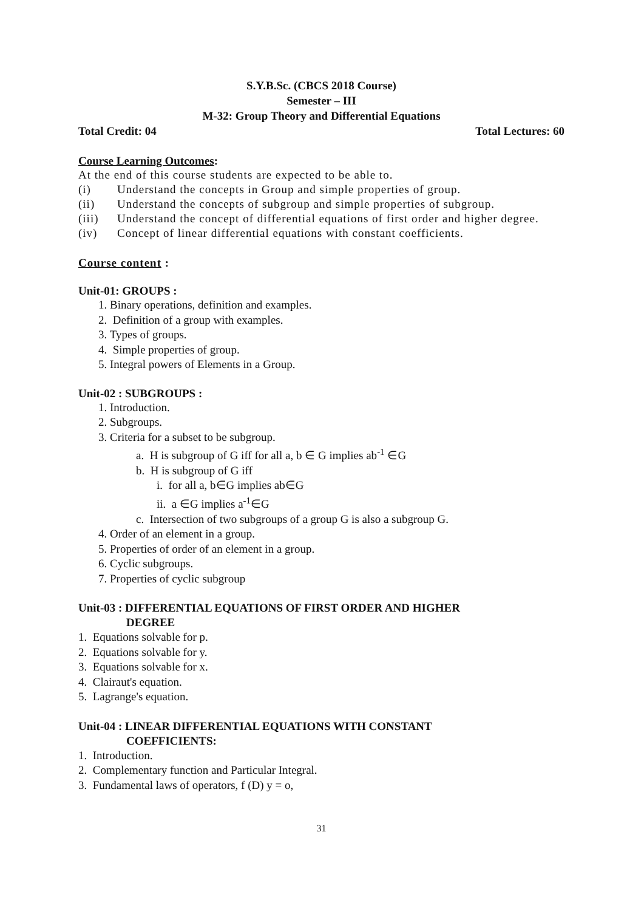S.Y.B.Sc. (CBCS 2018 Course)
Semester – III
M-32: Group Theory and Differential Equations
Total Credit: 04 Total Lectures: 60
Course Learning Outcomes:
At the end of this course students are expected to be able to.
(i) Understand the concepts in Group and simple properties of group.
(ii) Understand the concepts of subgroup and simple properties of subgroup.
(iii) Understand the concept of differential equations of first order and higher degree.
(iv) Concept of linear differential equations with constant coefficients.
Course content :
Unit-01: GROUPS :
1. Binary operations, definition and examples.
2. Definition of a group with examples.
3. Types of groups.
4. Simple properties of group.
5. Integral powers of Elements in a Group.
Unit-02 : SUBGROUPS :
1. Introduction.
2. Subgroups.
3. Criteria for a subset to be subgroup.
a. H is subgroup of G iff for all a, b ∈ G implies ab<sup>-1</sup> ∈G
b. H is subgroup of G iff
i. for all a, b∈G implies ab∈G
ii. a ∈G implies a<sup>-1</sup>∈G
c. Intersection of two subgroups of a group G is also a subgroup G.
4. Order of an element in a group.
5. Properties of order of an element in a group.
6. Cyclic subgroups.
7. Properties of cyclic subgroup
Unit-03 : DIFFERENTIAL EQUATIONS OF FIRST ORDER AND HIGHER
DEGREE
1. Equations solvable for p.
2. Equations solvable for y.
3. Equations solvable for x.
4. Clairaut's equation.
5. Lagrange's equation.
Unit-04 : LINEAR DIFFERENTIAL EQUATIONS WITH CONSTANT
COEFFICIENTS:
1. Introduction.
2. Complementary function and Particular Integral.
3. Fundamental laws of operators, f (D) y = o,
31